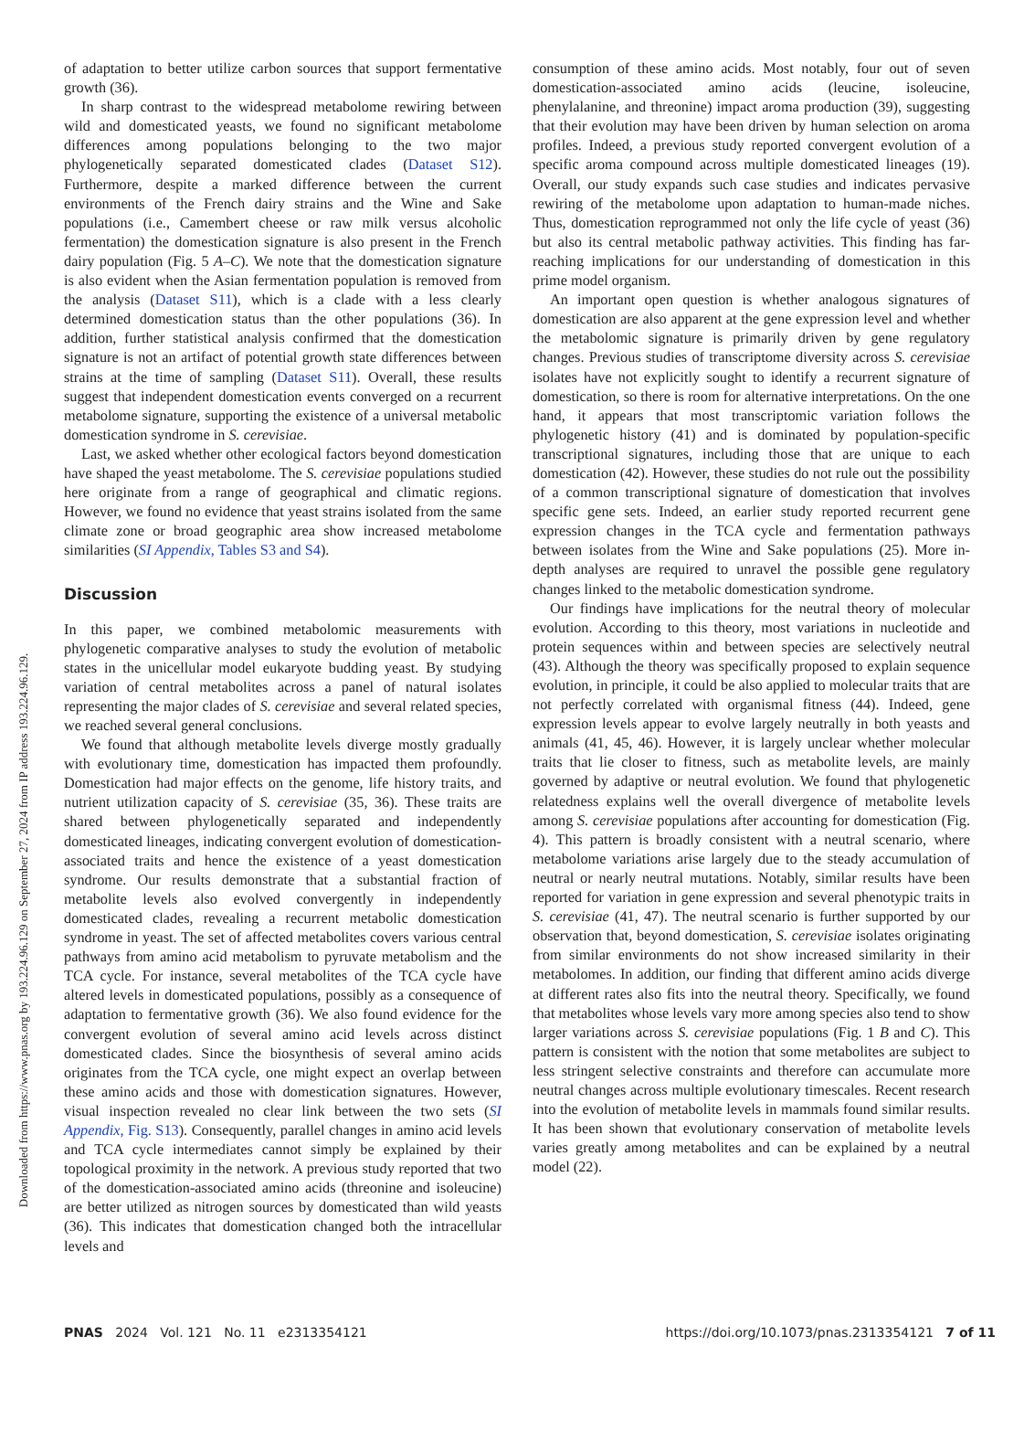Downloaded from https://www.pnas.org by 193.224.96.129 on September 27, 2024 from IP address 193.224.96.129.
of adaptation to better utilize carbon sources that support fermentative growth (36).
In sharp contrast to the widespread metabolome rewiring between wild and domesticated yeasts, we found no significant metabolome differences among populations belonging to the two major phylogenetically separated domesticated clades (Dataset S12). Furthermore, despite a marked difference between the current environments of the French dairy strains and the Wine and Sake populations (i.e., Camembert cheese or raw milk versus alcoholic fermentation) the domestication signature is also present in the French dairy population (Fig. 5 A–C). We note that the domestication signature is also evident when the Asian fermentation population is removed from the analysis (Dataset S11), which is a clade with a less clearly determined domestication status than the other populations (36). In addition, further statistical analysis confirmed that the domestication signature is not an artifact of potential growth state differences between strains at the time of sampling (Dataset S11). Overall, these results suggest that independent domestication events converged on a recurrent metabolome signature, supporting the existence of a universal metabolic domestication syndrome in S. cerevisiae.
Last, we asked whether other ecological factors beyond domestication have shaped the yeast metabolome. The S. cerevisiae populations studied here originate from a range of geographical and climatic regions. However, we found no evidence that yeast strains isolated from the same climate zone or broad geographic area show increased metabolome similarities (SI Appendix, Tables S3 and S4).
Discussion
In this paper, we combined metabolomic measurements with phylogenetic comparative analyses to study the evolution of metabolic states in the unicellular model eukaryote budding yeast. By studying variation of central metabolites across a panel of natural isolates representing the major clades of S. cerevisiae and several related species, we reached several general conclusions.
We found that although metabolite levels diverge mostly gradually with evolutionary time, domestication has impacted them profoundly. Domestication had major effects on the genome, life history traits, and nutrient utilization capacity of S. cerevisiae (35, 36). These traits are shared between phylogenetically separated and independently domesticated lineages, indicating convergent evolution of domestication-associated traits and hence the existence of a yeast domestication syndrome. Our results demonstrate that a substantial fraction of metabolite levels also evolved convergently in independently domesticated clades, revealing a recurrent metabolic domestication syndrome in yeast. The set of affected metabolites covers various central pathways from amino acid metabolism to pyruvate metabolism and the TCA cycle. For instance, several metabolites of the TCA cycle have altered levels in domesticated populations, possibly as a consequence of adaptation to fermentative growth (36). We also found evidence for the convergent evolution of several amino acid levels across distinct domesticated clades. Since the biosynthesis of several amino acids originates from the TCA cycle, one might expect an overlap between these amino acids and those with domestication signatures. However, visual inspection revealed no clear link between the two sets (SI Appendix, Fig. S13). Consequently, parallel changes in amino acid levels and TCA cycle intermediates cannot simply be explained by their topological proximity in the network. A previous study reported that two of the domestication-associated amino acids (threonine and isoleucine) are better utilized as nitrogen sources by domesticated than wild yeasts (36). This indicates that domestication changed both the intracellular levels and
consumption of these amino acids. Most notably, four out of seven domestication-associated amino acids (leucine, isoleucine, phenylalanine, and threonine) impact aroma production (39), suggesting that their evolution may have been driven by human selection on aroma profiles. Indeed, a previous study reported convergent evolution of a specific aroma compound across multiple domesticated lineages (19). Overall, our study expands such case studies and indicates pervasive rewiring of the metabolome upon adaptation to human-made niches. Thus, domestication reprogrammed not only the life cycle of yeast (36) but also its central metabolic pathway activities. This finding has far-reaching implications for our understanding of domestication in this prime model organism.
An important open question is whether analogous signatures of domestication are also apparent at the gene expression level and whether the metabolomic signature is primarily driven by gene regulatory changes. Previous studies of transcriptome diversity across S. cerevisiae isolates have not explicitly sought to identify a recurrent signature of domestication, so there is room for alternative interpretations. On the one hand, it appears that most transcriptomic variation follows the phylogenetic history (41) and is dominated by population-specific transcriptional signatures, including those that are unique to each domestication (42). However, these studies do not rule out the possibility of a common transcriptional signature of domestication that involves specific gene sets. Indeed, an earlier study reported recurrent gene expression changes in the TCA cycle and fermentation pathways between isolates from the Wine and Sake populations (25). More in-depth analyses are required to unravel the possible gene regulatory changes linked to the metabolic domestication syndrome.
Our findings have implications for the neutral theory of molecular evolution. According to this theory, most variations in nucleotide and protein sequences within and between species are selectively neutral (43). Although the theory was specifically proposed to explain sequence evolution, in principle, it could be also applied to molecular traits that are not perfectly correlated with organismal fitness (44). Indeed, gene expression levels appear to evolve largely neutrally in both yeasts and animals (41, 45, 46). However, it is largely unclear whether molecular traits that lie closer to fitness, such as metabolite levels, are mainly governed by adaptive or neutral evolution. We found that phylogenetic relatedness explains well the overall divergence of metabolite levels among S. cerevisiae populations after accounting for domestication (Fig. 4). This pattern is broadly consistent with a neutral scenario, where metabolome variations arise largely due to the steady accumulation of neutral or nearly neutral mutations. Notably, similar results have been reported for variation in gene expression and several phenotypic traits in S. cerevisiae (41, 47). The neutral scenario is further supported by our observation that, beyond domestication, S. cerevisiae isolates originating from similar environments do not show increased similarity in their metabolomes. In addition, our finding that different amino acids diverge at different rates also fits into the neutral theory. Specifically, we found that metabolites whose levels vary more among species also tend to show larger variations across S. cerevisiae populations (Fig. 1 B and C). This pattern is consistent with the notion that some metabolites are subject to less stringent selective constraints and therefore can accumulate more neutral changes across multiple evolutionary timescales. Recent research into the evolution of metabolite levels in mammals found similar results. It has been shown that evolutionary conservation of metabolite levels varies greatly among metabolites and can be explained by a neutral model (22).
PNAS 2024 Vol. 121 No. 11 e2313354121 https://doi.org/10.1073/pnas.2313354121 7 of 11